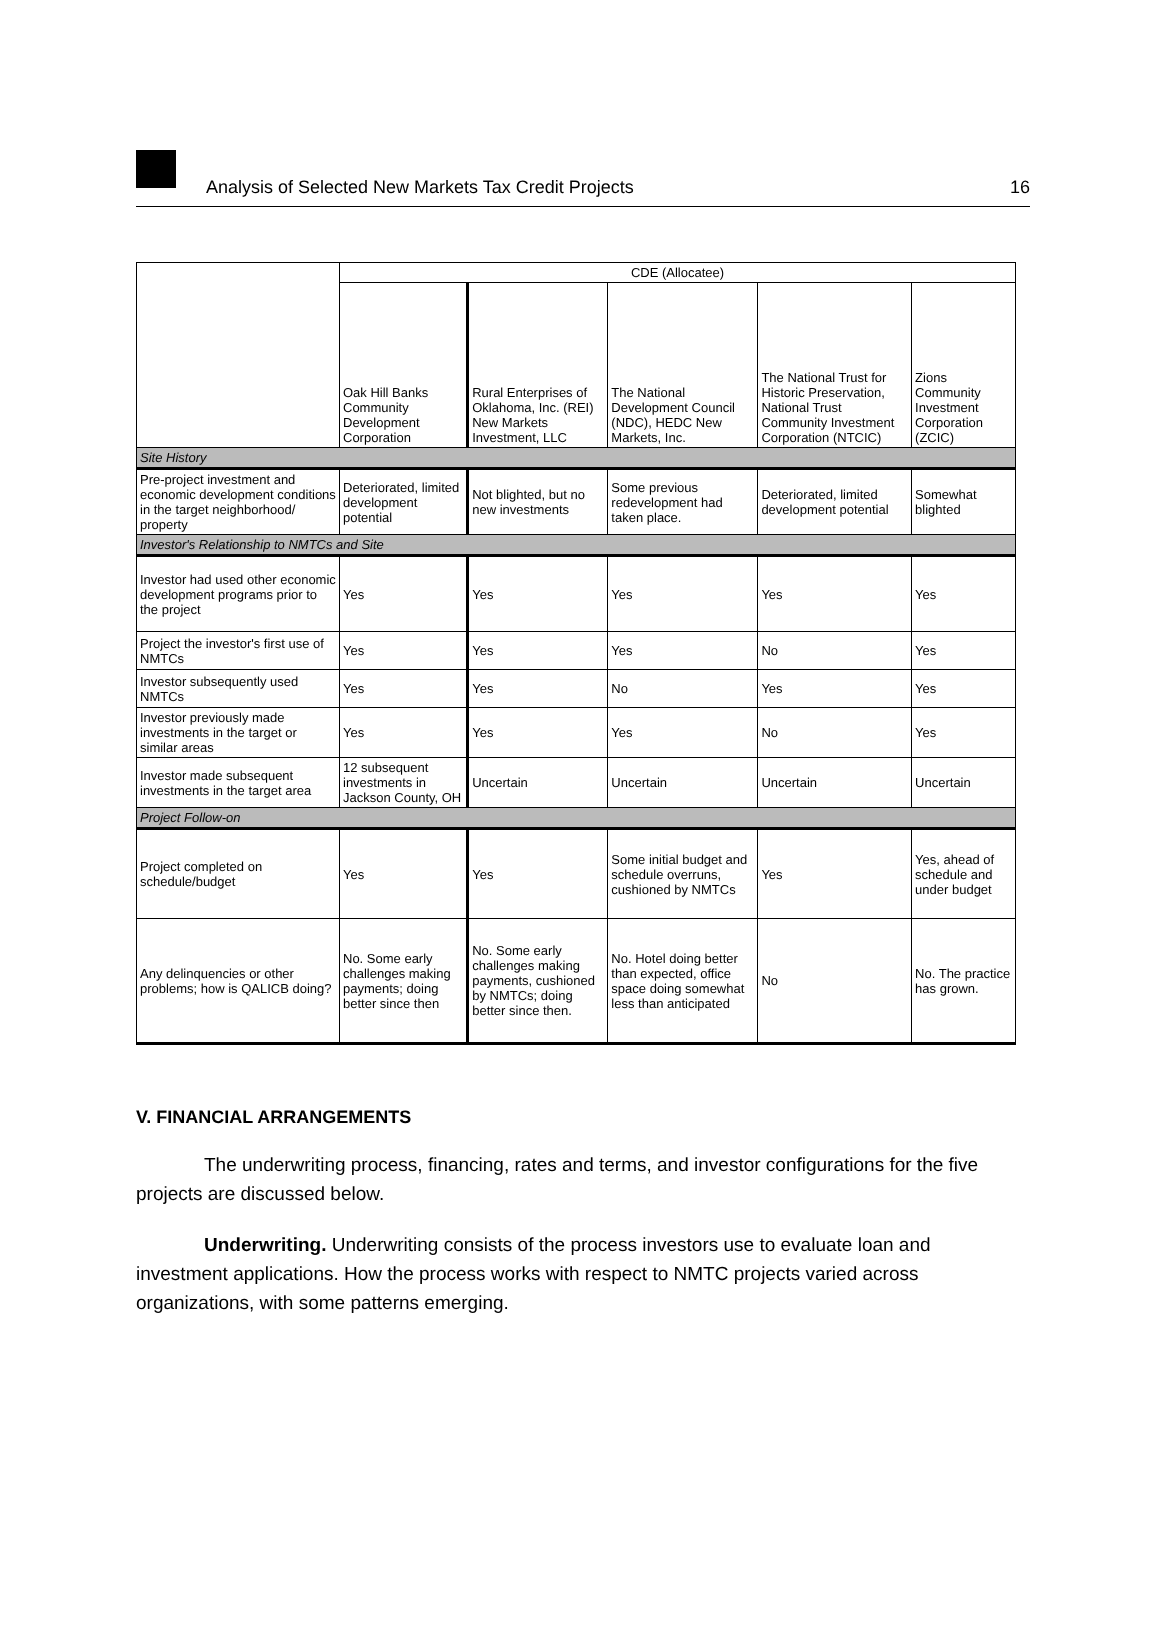Analysis of Selected New Markets Tax Credit Projects 16
| | CDE (Allocatee) | | | | |
| | Oak Hill Banks Community Development Corporation | Rural Enterprises of Oklahoma, Inc. (REI) New Markets Investment, LLC | The National Development Council (NDC), HEDC New Markets, Inc. | The National Trust for Historic Preservation, National Trust Community Investment Corporation (NTCIC) | Zions Community Investment Corporation (ZCIC) |
| Site History | | | | | |
| Pre-project investment and economic development conditions in the target neighborhood/ property | Deteriorated, limited development potential | Not blighted, but no new investments | Some previous redevelopment had taken place. | Deteriorated, limited development potential | Somewhat blighted |
| Investor's Relationship to NMTCs and Site | | | | | |
| Investor had used other economic development programs prior to the project | Yes | Yes | Yes | Yes | Yes |
| Project the investor's first use of NMTCs | Yes | Yes | Yes | No | Yes |
| Investor subsequently used NMTCs | Yes | Yes | No | Yes | Yes |
| Investor previously made investments in the target or similar areas | Yes | Yes | Yes | No | Yes |
| Investor made subsequent investments in the target area | 12 subsequent investments in Jackson County, OH | Uncertain | Uncertain | Uncertain | Uncertain |
| Project Follow-on | | | | | |
| Project completed on schedule/budget | Yes | Yes | Some initial budget and schedule overruns, cushioned by NMTCs | Yes | Yes, ahead of schedule and under budget |
| Any delinquencies or other problems; how is QALICB doing? | No. Some early challenges making payments; doing better since then | No. Some early challenges making payments, cushioned by NMTCs; doing better since then. | No. Hotel doing better than expected, office space doing somewhat less than anticipated | No | No. The practice has grown. |
V. FINANCIAL ARRANGEMENTS
The underwriting process, financing, rates and terms, and investor configurations for the five projects are discussed below.
Underwriting. Underwriting consists of the process investors use to evaluate loan and investment applications. How the process works with respect to NMTC projects varied across organizations, with some patterns emerging.